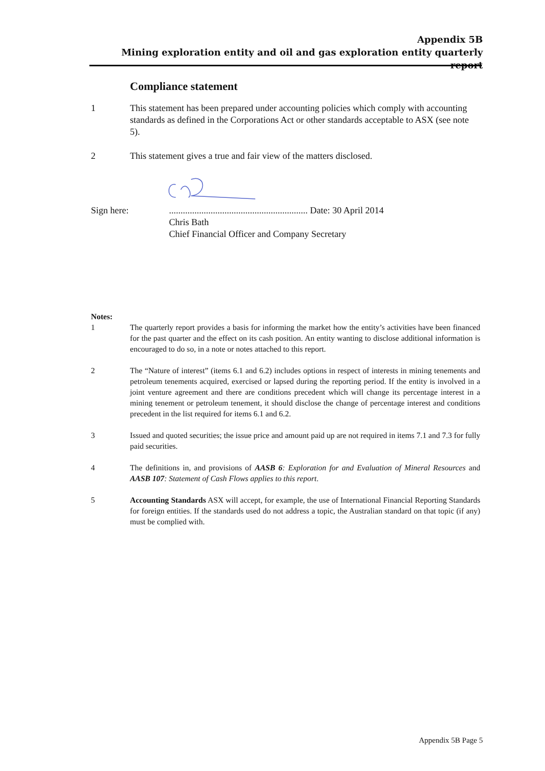Appendix 5B
Mining exploration entity and oil and gas exploration entity quarterly report
Compliance statement
1 This statement has been prepared under accounting policies which comply with accounting standards as defined in the Corporations Act or other standards acceptable to ASX (see note 5).
2 This statement gives a true and fair view of the matters disclosed.
Sign here: ............................................................ Date: 30 April 2014
Chris Bath
Chief Financial Officer and Company Secretary
Notes:
1 The quarterly report provides a basis for informing the market how the entity’s activities have been financed for the past quarter and the effect on its cash position. An entity wanting to disclose additional information is encouraged to do so, in a note or notes attached to this report.
2 The “Nature of interest” (items 6.1 and 6.2) includes options in respect of interests in mining tenements and petroleum tenements acquired, exercised or lapsed during the reporting period. If the entity is involved in a joint venture agreement and there are conditions precedent which will change its percentage interest in a mining tenement or petroleum tenement, it should disclose the change of percentage interest and conditions precedent in the list required for items 6.1 and 6.2.
3 Issued and quoted securities; the issue price and amount paid up are not required in items 7.1 and 7.3 for fully paid securities.
4 The definitions in, and provisions of AASB 6: Exploration for and Evaluation of Mineral Resources and AASB 107: Statement of Cash Flows applies to this report.
5 Accounting Standards ASX will accept, for example, the use of International Financial Reporting Standards for foreign entities. If the standards used do not address a topic, the Australian standard on that topic (if any) must be complied with.
Appendix 5B Page 5